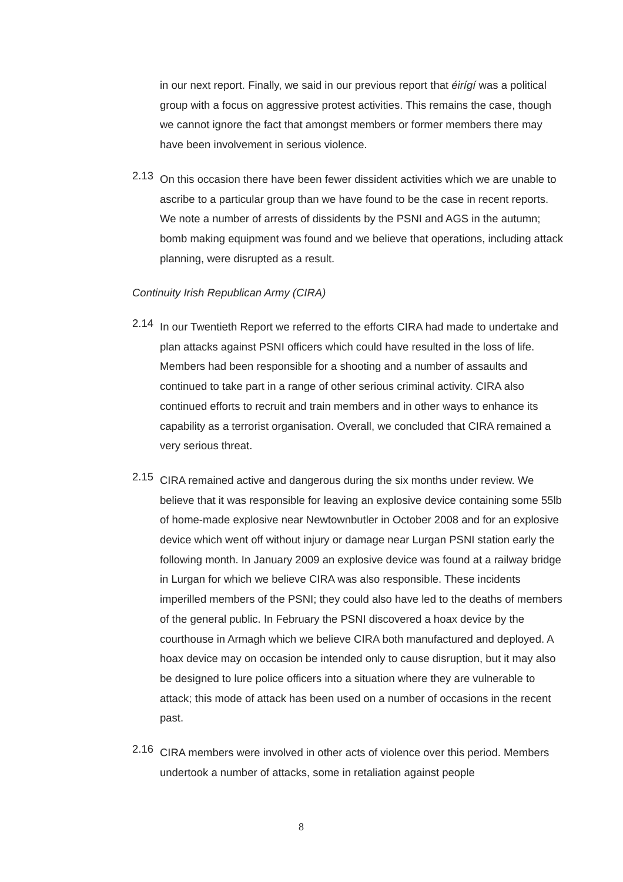in our next report. Finally, we said in our previous report that éirígí was a political group with a focus on aggressive protest activities. This remains the case, though we cannot ignore the fact that amongst members or former members there may have been involvement in serious violence.
2.13
On this occasion there have been fewer dissident activities which we are unable to ascribe to a particular group than we have found to be the case in recent reports. We note a number of arrests of dissidents by the PSNI and AGS in the autumn; bomb making equipment was found and we believe that operations, including attack planning, were disrupted as a result.
Continuity Irish Republican Army (CIRA)
2.14
In our Twentieth Report we referred to the efforts CIRA had made to undertake and plan attacks against PSNI officers which could have resulted in the loss of life. Members had been responsible for a shooting and a number of assaults and continued to take part in a range of other serious criminal activity. CIRA also continued efforts to recruit and train members and in other ways to enhance its capability as a terrorist organisation. Overall, we concluded that CIRA remained a very serious threat.
2.15
CIRA remained active and dangerous during the six months under review. We believe that it was responsible for leaving an explosive device containing some 55lb of home-made explosive near Newtownbutler in October 2008 and for an explosive device which went off without injury or damage near Lurgan PSNI station early the following month. In January 2009 an explosive device was found at a railway bridge in Lurgan for which we believe CIRA was also responsible. These incidents imperilled members of the PSNI; they could also have led to the deaths of members of the general public. In February the PSNI discovered a hoax device by the courthouse in Armagh which we believe CIRA both manufactured and deployed. A hoax device may on occasion be intended only to cause disruption, but it may also be designed to lure police officers into a situation where they are vulnerable to attack; this mode of attack has been used on a number of occasions in the recent past.
2.16
CIRA members were involved in other acts of violence over this period. Members undertook a number of attacks, some in retaliation against people
8